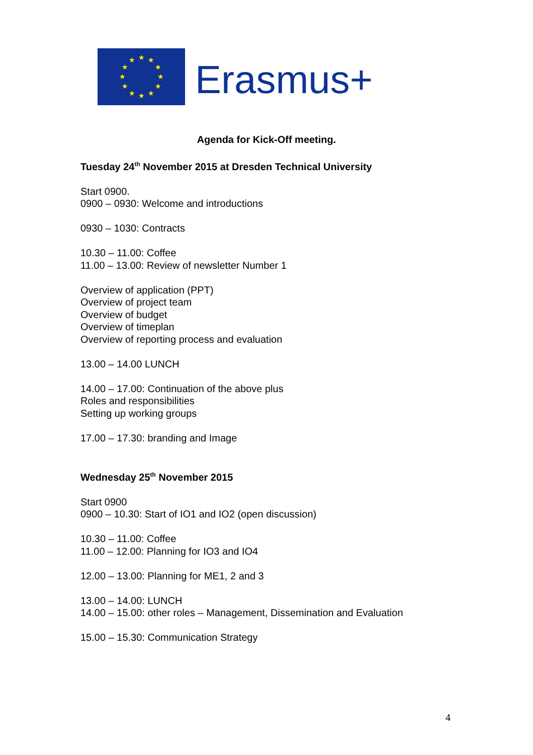★
★
★
★
★
★
★
★
★
★
★
★
Erasmus+
Agenda for Kick-Off meeting.
Tuesday 24<sup>th</sup> November 2015 at Dresden Technical University
Start 0900.
0900 – 0930: Welcome and introductions
0930 – 1030: Contracts
10.30 – 11.00: Coffee
11.00 – 13.00: Review of newsletter Number 1
Overview of application (PPT)
Overview of project team
Overview of budget
Overview of timeplan
Overview of reporting process and evaluation
13.00 – 14.00 LUNCH
14.00 – 17.00: Continuation of the above plus
Roles and responsibilities
Setting up working groups
17.00 – 17.30: branding and Image
Wednesday 25<sup>th</sup> November 2015
Start 0900
0900 – 10.30: Start of IO1 and IO2 (open discussion)
10.30 – 11.00: Coffee
11.00 – 12.00: Planning for IO3 and IO4
12.00 – 13.00: Planning for ME1, 2 and 3
13.00 – 14.00: LUNCH
14.00 – 15.00: other roles – Management, Dissemination and Evaluation
15.00 – 15.30: Communication Strategy
4